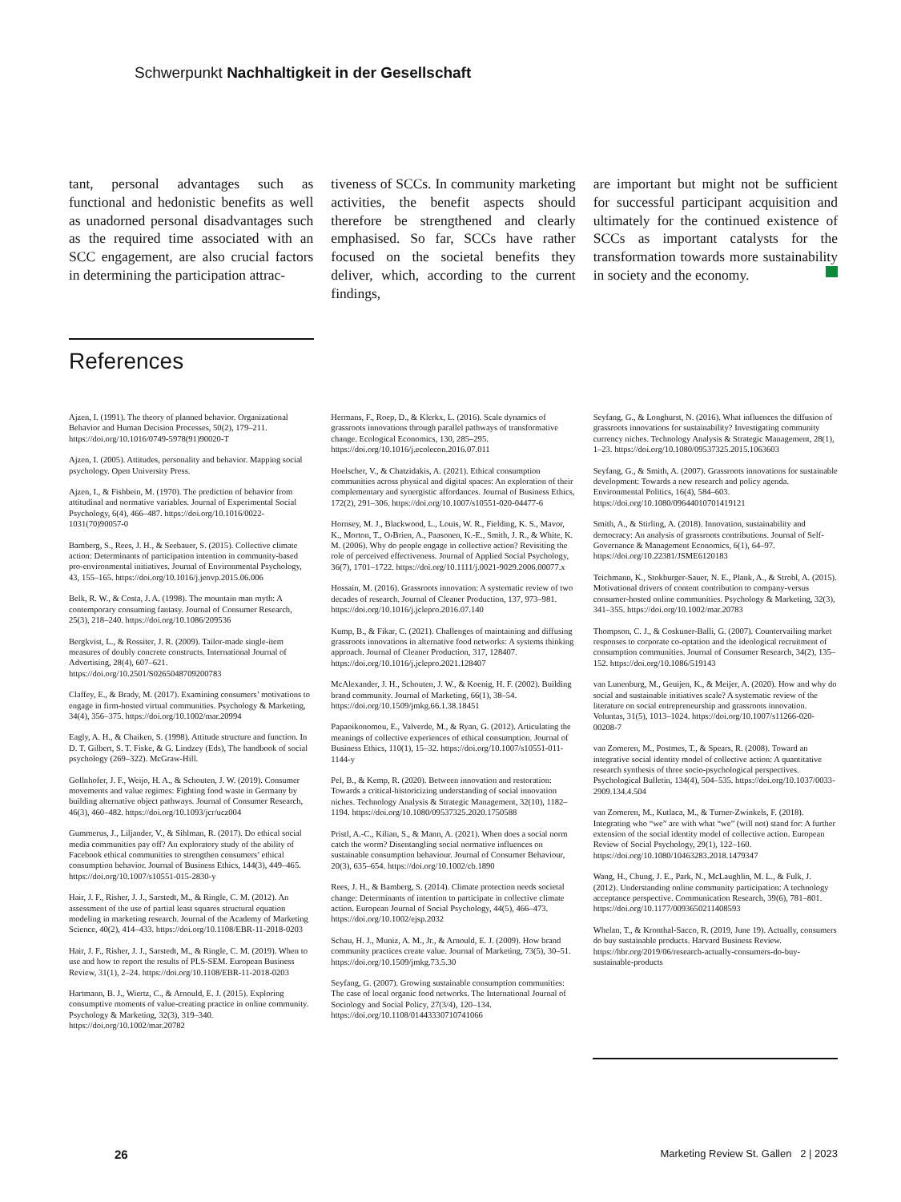Schwerpunkt Nachhaltigkeit in der Gesellschaft
tant, personal advantages such as functional and hedonistic benefits as well as unadorned personal disadvantages such as the required time associated with an SCC engagement, are also crucial factors in determining the participation attrac-
tiveness of SCCs. In community marketing activities, the benefit aspects should therefore be strengthened and clearly emphasised. So far, SCCs have rather focused on the societal benefits they deliver, which, according to the current findings,
are important but might not be sufficient for successful participant acquisition and ultimately for the continued existence of SCCs as important catalysts for the transformation towards more sustainability in society and the economy.
References
Ajzen, I. (1991). The theory of planned behavior. Organizational Behavior and Human Decision Processes, 50(2), 179–211. https://doi.org/10.1016/0749-5978(91)90020-T
Ajzen, I. (2005). Attitudes, personality and behavior. Mapping social psychology. Open University Press.
Ajzen, I., & Fishbein, M. (1970). The prediction of behavior from attitudinal and normative variables. Journal of Experimental Social Psychology, 6(4), 466–487. https://doi.org/10.1016/0022-1031(70)90057-0
Bamberg, S., Rees, J. H., & Seebauer, S. (2015). Collective climate action: Determinants of participation intention in community-based pro-environmental initiatives. Journal of Environmental Psychology, 43, 155–165. https://doi.org/10.1016/j.jenvp.2015.06.006
Belk, R. W., & Costa, J. A. (1998). The mountain man myth: A contemporary consuming fantasy. Journal of Consumer Research, 25(3), 218–240. https://doi.org/10.1086/209536
Bergkvist, L., & Rossiter, J. R. (2009). Tailor-made single-item measures of doubly concrete constructs. International Journal of Advertising, 28(4), 607–621. https://doi.org/10.2501/S0265048709200783
Claffey, E., & Brady, M. (2017). Examining consumers’ motivations to engage in firm-hosted virtual communities. Psychology & Marketing, 34(4), 356–375. https://doi.org/10.1002/mar.20994
Eagly, A. H., & Chaiken, S. (1998). Attitude structure and function. In D. T. Gilbert, S. T. Fiske, & G. Lindzey (Eds), The handbook of social psychology (269–322). McGraw-Hill.
Gollnhofer, J. F., Weijo, H. A., & Schouten, J. W. (2019). Consumer movements and value regimes: Fighting food waste in Germany by building alternative object pathways. Journal of Consumer Research, 46(3), 460–482. https://doi.org/10.1093/jcr/ucz004
Gummerus, J., Liljander, V., & Sihlman, R. (2017). Do ethical social media communities pay off? An exploratory study of the ability of Facebook ethical communities to strengthen consumers’ ethical consumption behavior. Journal of Business Ethics, 144(3), 449–465. https://doi.org/10.1007/s10551-015-2830-y
Hair, J. F., Risher, J. J., Sarstedt, M., & Ringle, C. M. (2012). An assessment of the use of partial least squares structural equation modeling in marketing research. Journal of the Academy of Marketing Science, 40(2), 414–433. https://doi.org/10.1108/EBR-11-2018-0203
Hair, J. F., Risher, J. J., Sarstedt, M., & Ringle, C. M. (2019). When to use and how to report the results of PLS-SEM. European Business Review, 31(1), 2–24. https://doi.org/10.1108/EBR-11-2018-0203
Hartmann, B. J., Wiertz, C., & Arnould, E. J. (2015). Exploring consumptive moments of value-creating practice in online community. Psychology & Marketing, 32(3), 319–340. https://doi.org/10.1002/mar.20782
Hermans, F., Roep, D., & Klerkx, L. (2016). Scale dynamics of grassroots innovations through parallel pathways of transformative change. Ecological Economics, 130, 285–295. https://doi.org/10.1016/j.ecolecon.2016.07.011
Hoelscher, V., & Chatzidakis, A. (2021). Ethical consumption communities across physical and digital spaces: An exploration of their complementary and synergistic affordances. Journal of Business Ethics, 172(2), 291–306. https://doi.org/10.1007/s10551-020-04477-6
Hornsey, M. J., Blackwood, L., Louis, W. R., Fielding, K. S., Mavor, K., Morton, T., O›Brien, A., Paasonen, K.-E., Smith, J. R., & White, K. M. (2006). Why do people engage in collective action? Revisiting the role of perceived effectiveness. Journal of Applied Social Psychology, 36(7), 1701–1722. https://doi.org/10.1111/j.0021-9029.2006.00077.x
Hossain, M. (2016). Grassroots innovation: A systematic review of two decades of research. Journal of Cleaner Production, 137, 973–981. https://doi.org/10.1016/j.jclepro.2016.07.140
Kump, B., & Fikar, C. (2021). Challenges of maintaining and diffusing grassroots innovations in alternative food networks: A systems thinking approach. Journal of Cleaner Production, 317, 128407. https://doi.org/10.1016/j.jclepro.2021.128407
McAlexander, J. H., Schouten, J. W., & Koenig, H. F. (2002). Building brand community. Journal of Marketing, 66(1), 38–54. https://doi.org/10.1509/jmkg.66.1.38.18451
Papaoikonomou, E., Valverde, M., & Ryan, G. (2012). Articulating the meanings of collective experiences of ethical consumption. Journal of Business Ethics, 110(1), 15–32. https://doi.org/10.1007/s10551-011-1144-y
Pel, B., & Kemp, R. (2020). Between innovation and restoration: Towards a critical-historicizing understanding of social innovation niches. Technology Analysis & Strategic Management, 32(10), 1182–1194. https://doi.org/10.1080/09537325.2020.1750588
Pristl, A.-C., Kilian, S., & Mann, A. (2021). When does a social norm catch the worm? Disentangling social normative influences on sustainable consumption behaviour. Journal of Consumer Behaviour, 20(3), 635–654. https://doi.org/10.1002/cb.1890
Rees, J. H., & Bamberg, S. (2014). Climate protection needs societal change: Determinants of intention to participate in collective climate action. European Journal of Social Psychology, 44(5), 466–473. https://doi.org/10.1002/ejsp.2032
Schau, H. J., Muniz, A. M., Jr., & Arnould, E. J. (2009). How brand community practices create value. Journal of Marketing, 73(5), 30–51. https://doi.org/10.1509/jmkg.73.5.30
Seyfang, G. (2007). Growing sustainable consumption communities: The case of local organic food networks. The International Journal of Sociology and Social Policy, 27(3/4), 120–134. https://doi.org/10.1108/01443330710741066
Seyfang, G., & Longhurst, N. (2016). What influences the diffusion of grassroots innovations for sustainability? Investigating community currency niches. Technology Analysis & Strategic Management, 28(1), 1–23. https://doi.org/10.1080/09537325.2015.1063603
Seyfang, G., & Smith, A. (2007). Grassroots innovations for sustainable development: Towards a new research and policy agenda. Environmental Politics, 16(4), 584–603. https://doi.org/10.1080/09644010701419121
Smith, A., & Stirling, A. (2018). Innovation, sustainability and democracy: An analysis of grassroots contributions. Journal of Self-Governance & Management Economics, 6(1), 64–97. https://doi.org/10.22381/JSME6120183
Teichmann, K., Stokburger-Sauer, N. E., Plank, A., & Strobl, A. (2015). Motivational drivers of content contribution to company-versus consumer-hosted online communities. Psychology & Marketing, 32(3), 341–355. https://doi.org/10.1002/mar.20783
Thompson, C. J., & Coskuner-Balli, G. (2007). Countervailing market responses to corporate co-optation and the ideological recruitment of consumption communities. Journal of Consumer Research, 34(2), 135–152. https://doi.org/10.1086/519143
van Lunenburg, M., Geuijen, K., & Meijer, A. (2020). How and why do social and sustainable initiatives scale? A systematic review of the literature on social entrepreneurship and grassroots innovation. Voluntas, 31(5), 1013–1024. https://doi.org/10.1007/s11266-020-00208-7
van Zomeren, M., Postmes, T., & Spears, R. (2008). Toward an integrative social identity model of collective action: A quantitative research synthesis of three socio-psychological perspectives. Psychological Bulletin, 134(4), 504–535. https://doi.org/10.1037/0033-2909.134.4.504
van Zomeren, M., Kutlaca, M., & Turner-Zwinkels, F. (2018). Integrating who “we” are with what “we” (will not) stand for: A further extension of the social identity model of collective action. European Review of Social Psychology, 29(1), 122–160. https://doi.org/10.1080/10463283.2018.1479347
Wang, H., Chung, J. E., Park, N., McLaughlin, M. L., & Fulk, J. (2012). Understanding online community participation: A technology acceptance perspective. Communication Research, 39(6), 781–801. https://doi.org/10.1177/0093650211408593
Whelan, T., & Kronthal-Sacco, R. (2019, June 19). Actually, consumers do buy sustainable products. Harvard Business Review. https://hbr.org/2019/06/research-actually-consumers-do-buy-sustainable-products
26 Marketing Review St. Gallen 2 | 2023